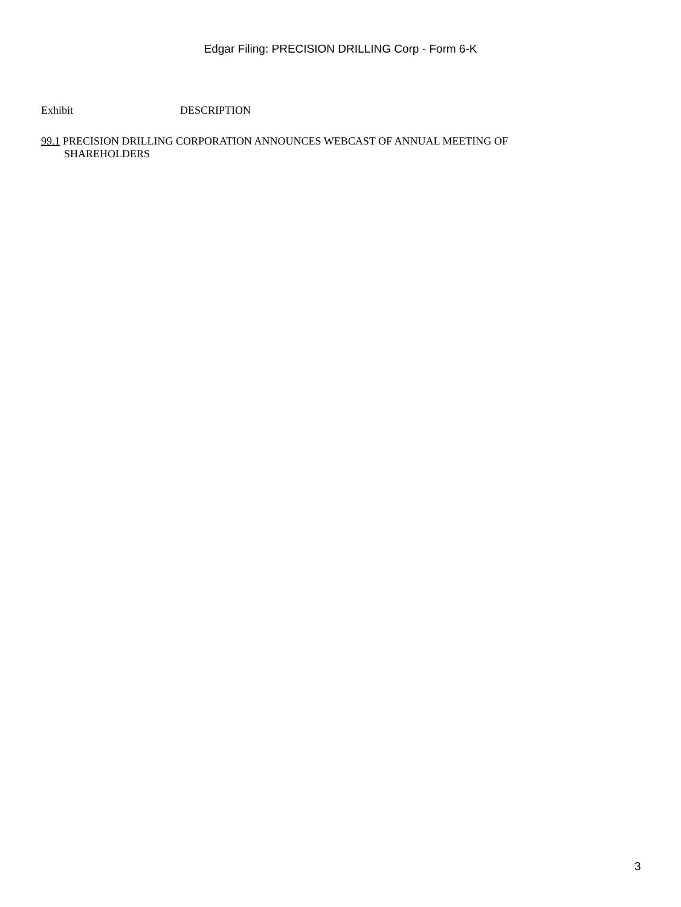Edgar Filing: PRECISION DRILLING Corp - Form 6-K
| Exhibit | DESCRIPTION |
| --- | --- |
| 99.1 PRECISION DRILLING CORPORATION ANNOUNCES WEBCAST OF ANNUAL MEETING OF SHAREHOLDERS | |
3